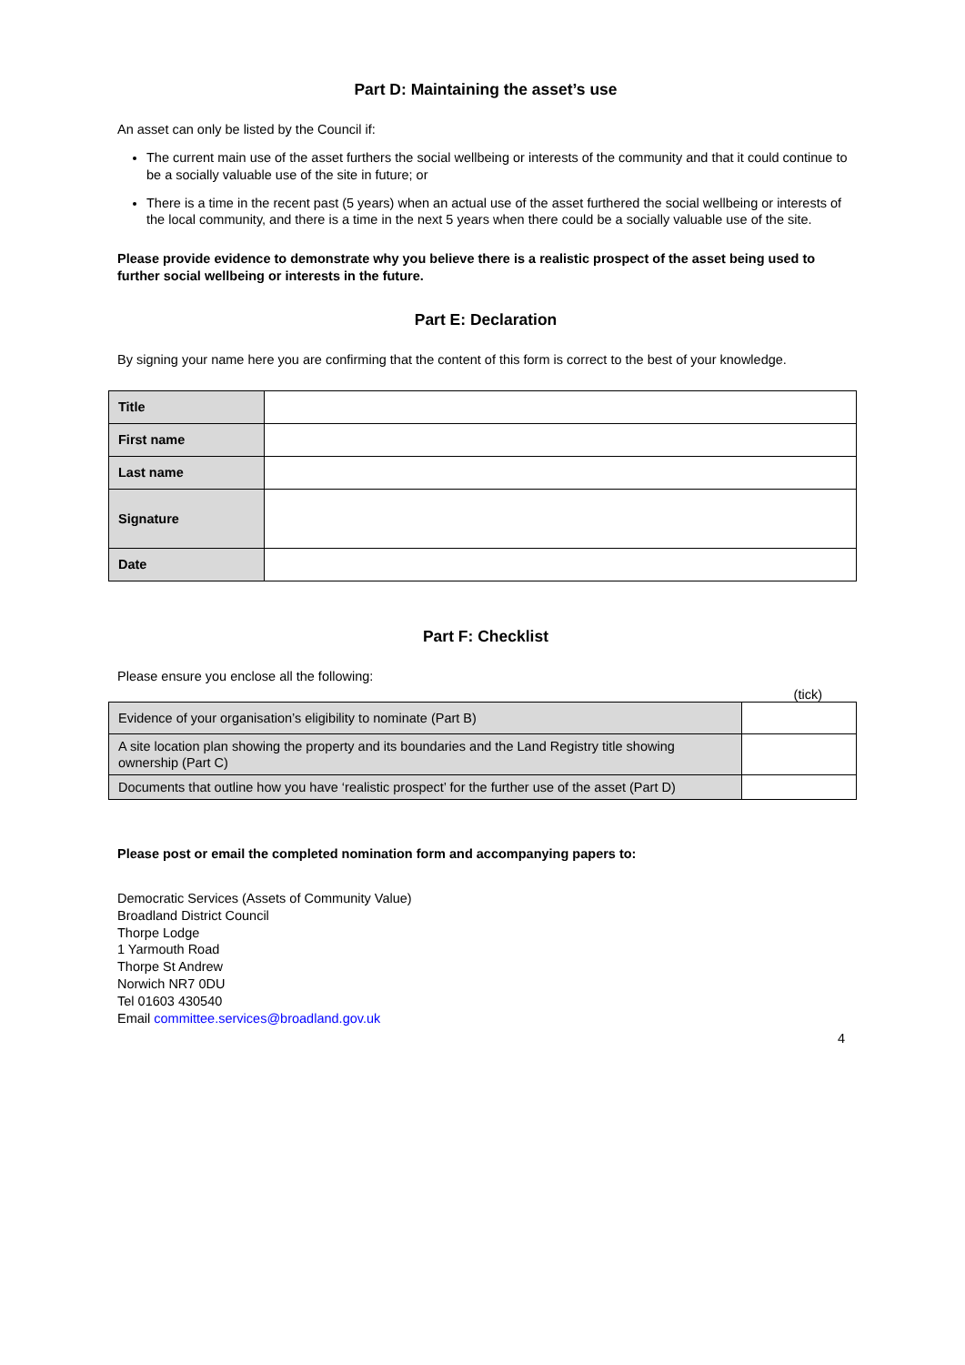Part D: Maintaining the asset’s use
An asset can only be listed by the Council if:
The current main use of the asset furthers the social wellbeing or interests of the community and that it could continue to be a socially valuable use of the site in future; or
There is a time in the recent past (5 years) when an actual use of the asset furthered the social wellbeing or interests of the local community, and there is a time in the next 5 years when there could be a socially valuable use of the site.
Please provide evidence to demonstrate why you believe there is a realistic prospect of the asset being used to further social wellbeing or interests in the future.
Part E: Declaration
By signing your name here you are confirming that the content of this form is correct to the best of your knowledge.
| Title | |
| First name | |
| Last name | |
| Signature | |
| Date | |
Part F: Checklist
Please ensure you enclose all the following:
(tick)
| Evidence of your organisation’s eligibility to nominate (Part B) | |
| A site location plan showing the property and its boundaries and the Land Registry title showing ownership (Part C) | |
| Documents that outline how you have ‘realistic prospect’ for the further use of the asset (Part D) | |
Please post or email the completed nomination form and accompanying papers to:
Democratic Services (Assets of Community Value)
Broadland District Council
Thorpe Lodge
1 Yarmouth Road
Thorpe St Andrew
Norwich NR7 0DU
Tel 01603 430540
Email committee.services@broadland.gov.uk
4